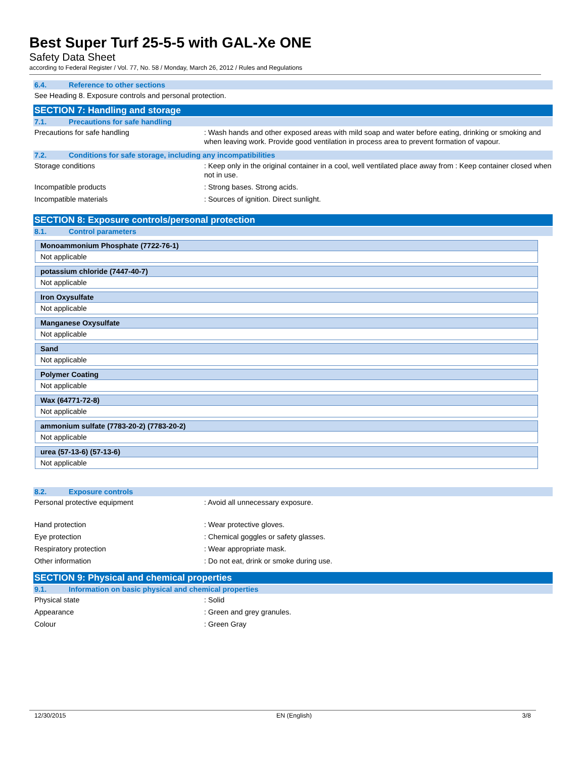Best Super Turf 25-5-5 with GAL-Xe ONE
Safety Data Sheet
according to Federal Register / Vol. 77, No. 58 / Monday, March 26, 2012 / Rules and Regulations
6.4. Reference to other sections
See Heading 8. Exposure controls and personal protection.
SECTION 7: Handling and storage
7.1. Precautions for safe handling
Precautions for safe handling : Wash hands and other exposed areas with mild soap and water before eating, drinking or smoking and when leaving work. Provide good ventilation in process area to prevent formation of vapour.
7.2. Conditions for safe storage, including any incompatibilities
Storage conditions : Keep only in the original container in a cool, well ventilated place away from : Keep container closed when not in use.
Incompatible products : Strong bases. Strong acids.
Incompatible materials : Sources of ignition. Direct sunlight.
SECTION 8: Exposure controls/personal protection
8.1. Control parameters
| Monoammonium Phosphate (7722-76-1) |
| Not applicable |
| potassium chloride (7447-40-7) |
| Not applicable |
| Iron Oxysulfate |
| Not applicable |
| Manganese Oxysulfate |
| Not applicable |
| Sand |
| Not applicable |
| Polymer Coating |
| Not applicable |
| Wax (64771-72-8) |
| Not applicable |
| ammonium sulfate (7783-20-2) (7783-20-2) |
| Not applicable |
| urea (57-13-6) (57-13-6) |
| Not applicable |
8.2. Exposure controls
Personal protective equipment : Avoid all unnecessary exposure.
Hand protection : Wear protective gloves.
Eye protection : Chemical goggles or safety glasses.
Respiratory protection : Wear appropriate mask.
Other information : Do not eat, drink or smoke during use.
SECTION 9: Physical and chemical properties
9.1. Information on basic physical and chemical properties
Physical state : Solid
Appearance : Green and grey granules.
Colour : Green Gray
12/30/2015 EN (English) 3/8